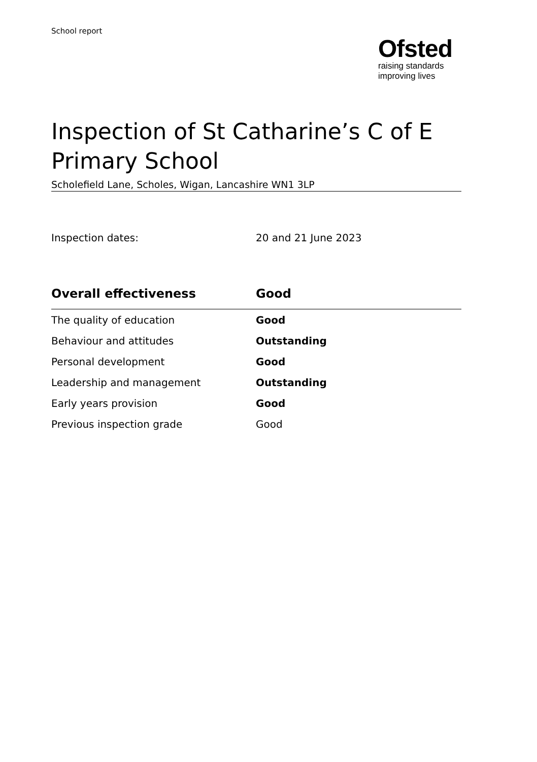School report
Ofsted
raising standards
improving lives
Inspection of St Catharine’s C of E Primary School
Scholefield Lane, Scholes, Wigan, Lancashire WN1 3LP
| Inspection dates: | 20 and 21 June 2023 |
| Overall effectiveness | Good |
| --- | --- |
| The quality of education | Good |
| Behaviour and attitudes | Outstanding |
| Personal development | Good |
| Leadership and management | Outstanding |
| Early years provision | Good |
| Previous inspection grade | Good |